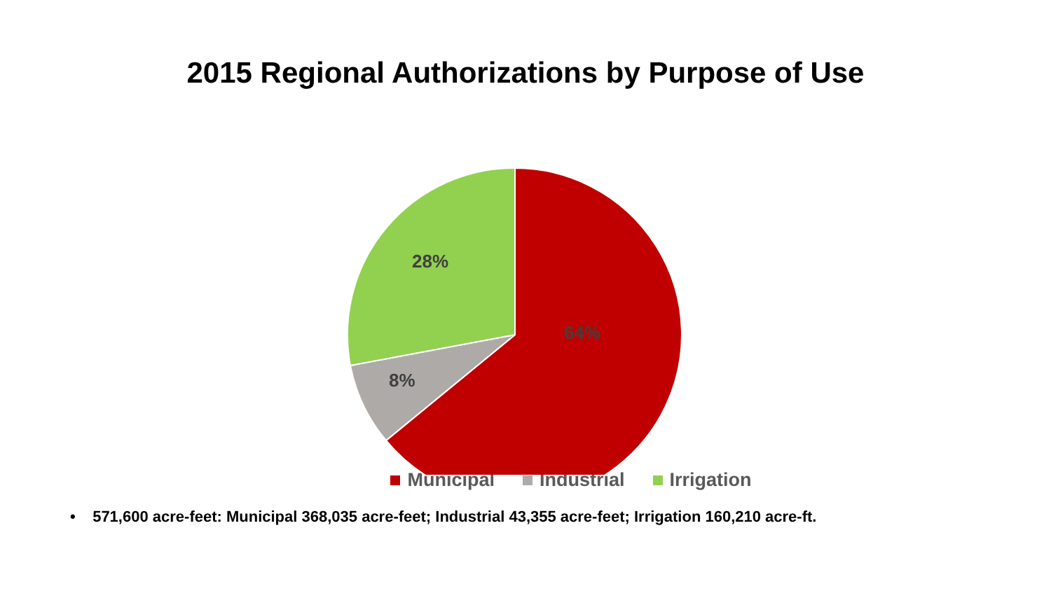2015 Regional Authorizations by Purpose of Use
28%
64%
8%
Municipal Industrial Irrigation
• 571,600 acre-feet: Municipal 368,035 acre-feet; Industrial 43,355 acre-feet; Irrigation 160,210 acre-ft.